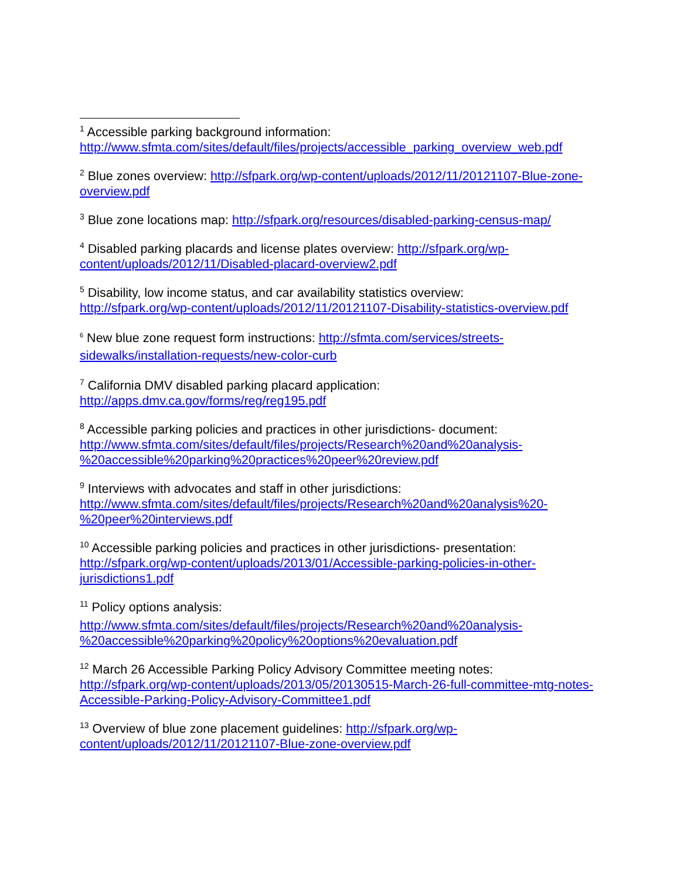<sup>1</sup> Accessible parking background information:
http://www.sfmta.com/sites/default/files/projects/accessible_parking_overview_web.pdf
<sup>2</sup> Blue zones overview: http://sfpark.org/wp-content/uploads/2012/11/20121107-Blue-zone-overview.pdf
<sup>3</sup> Blue zone locations map: http://sfpark.org/resources/disabled-parking-census-map/
<sup>4</sup> Disabled parking placards and license plates overview: http://sfpark.org/wp-content/uploads/2012/11/Disabled-placard-overview2.pdf
<sup>5</sup> Disability, low income status, and car availability statistics overview:
http://sfpark.org/wp-content/uploads/2012/11/20121107-Disability-statistics-overview.pdf
<sup>6</sup> New blue zone request form instructions: http://sfmta.com/services/streets-sidewalks/installation-requests/new-color-curb
<sup>7</sup> California DMV disabled parking placard application:
http://apps.dmv.ca.gov/forms/reg/reg195.pdf
<sup>8</sup> Accessible parking policies and practices in other jurisdictions- document:
http://www.sfmta.com/sites/default/files/projects/Research%20and%20analysis-%20accessible%20parking%20practices%20peer%20review.pdf
<sup>9</sup> Interviews with advocates and staff in other jurisdictions:
http://www.sfmta.com/sites/default/files/projects/Research%20and%20analysis%20-%20peer%20interviews.pdf
<sup>10</sup> Accessible parking policies and practices in other jurisdictions- presentation:
http://sfpark.org/wp-content/uploads/2013/01/Accessible-parking-policies-in-other-jurisdictions1.pdf
<sup>11</sup> Policy options analysis:
http://www.sfmta.com/sites/default/files/projects/Research%20and%20analysis-%20accessible%20parking%20policy%20options%20evaluation.pdf
<sup>12</sup> March 26 Accessible Parking Policy Advisory Committee meeting notes:
http://sfpark.org/wp-content/uploads/2013/05/20130515-March-26-full-committee-mtg-notes-Accessible-Parking-Policy-Advisory-Committee1.pdf
<sup>13</sup> Overview of blue zone placement guidelines: http://sfpark.org/wp-content/uploads/2012/11/20121107-Blue-zone-overview.pdf